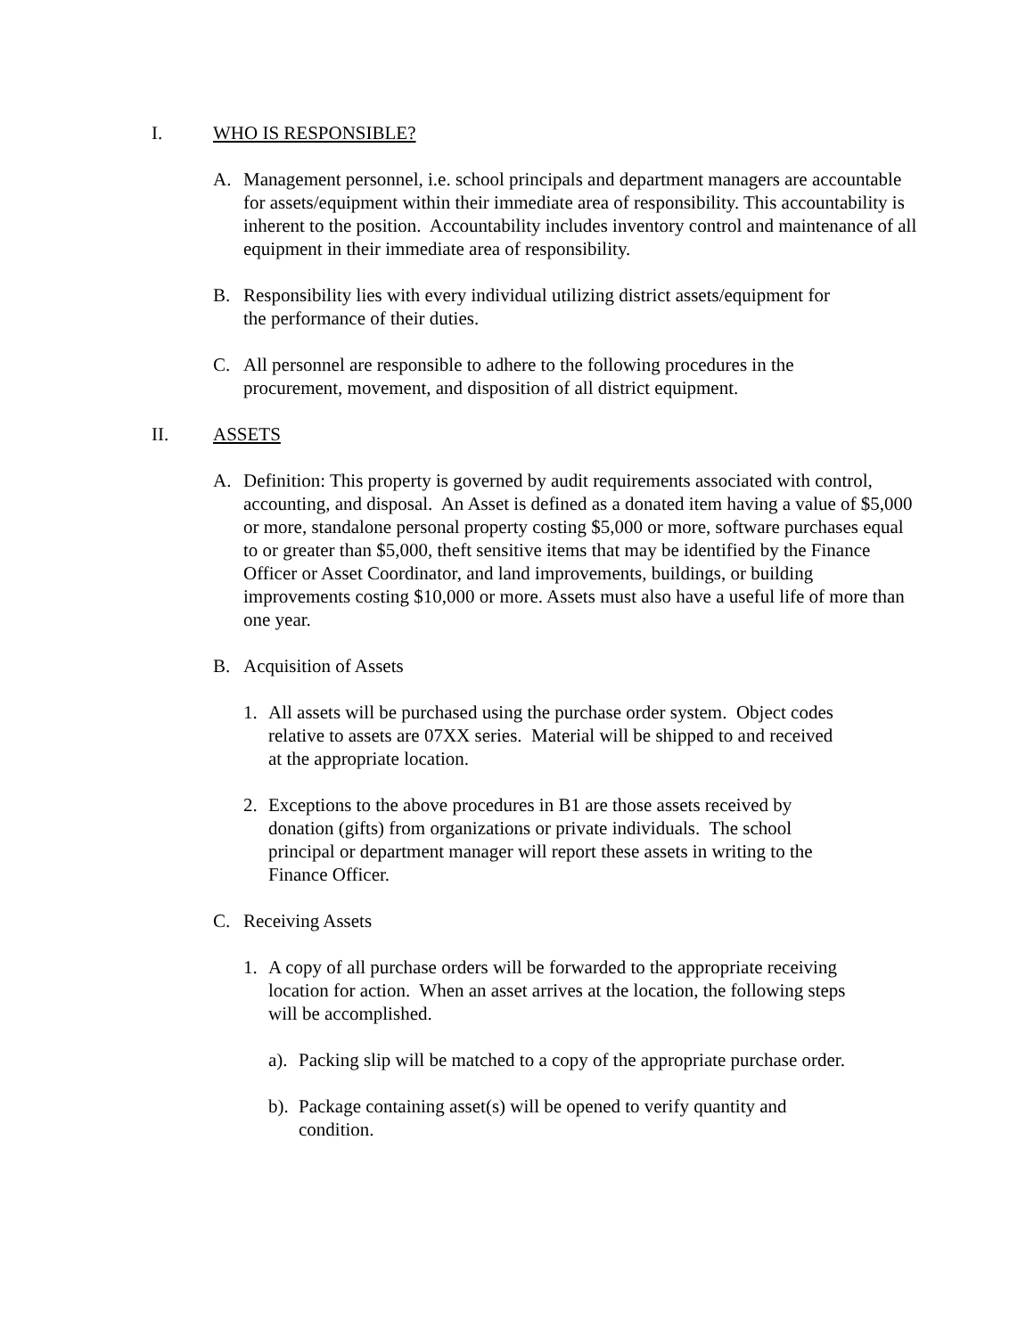I. WHO IS RESPONSIBLE?
A. Management personnel, i.e. school principals and department managers are accountable for assets/equipment within their immediate area of responsibility. This accountability is inherent to the position. Accountability includes inventory control and maintenance of all equipment in their immediate area of responsibility.
B. Responsibility lies with every individual utilizing district assets/equipment for the performance of their duties.
C. All personnel are responsible to adhere to the following procedures in the procurement, movement, and disposition of all district equipment.
II. ASSETS
A. Definition: This property is governed by audit requirements associated with control, accounting, and disposal. An Asset is defined as a donated item having a value of $5,000 or more, standalone personal property costing $5,000 or more, software purchases equal to or greater than $5,000, theft sensitive items that may be identified by the Finance Officer or Asset Coordinator, and land improvements, buildings, or building improvements costing $10,000 or more. Assets must also have a useful life of more than one year.
B. Acquisition of Assets
1. All assets will be purchased using the purchase order system. Object codes relative to assets are 07XX series. Material will be shipped to and received at the appropriate location.
2. Exceptions to the above procedures in B1 are those assets received by donation (gifts) from organizations or private individuals. The school principal or department manager will report these assets in writing to the Finance Officer.
C. Receiving Assets
1. A copy of all purchase orders will be forwarded to the appropriate receiving location for action. When an asset arrives at the location, the following steps will be accomplished.
a). Packing slip will be matched to a copy of the appropriate purchase order.
b). Package containing asset(s) will be opened to verify quantity and condition.